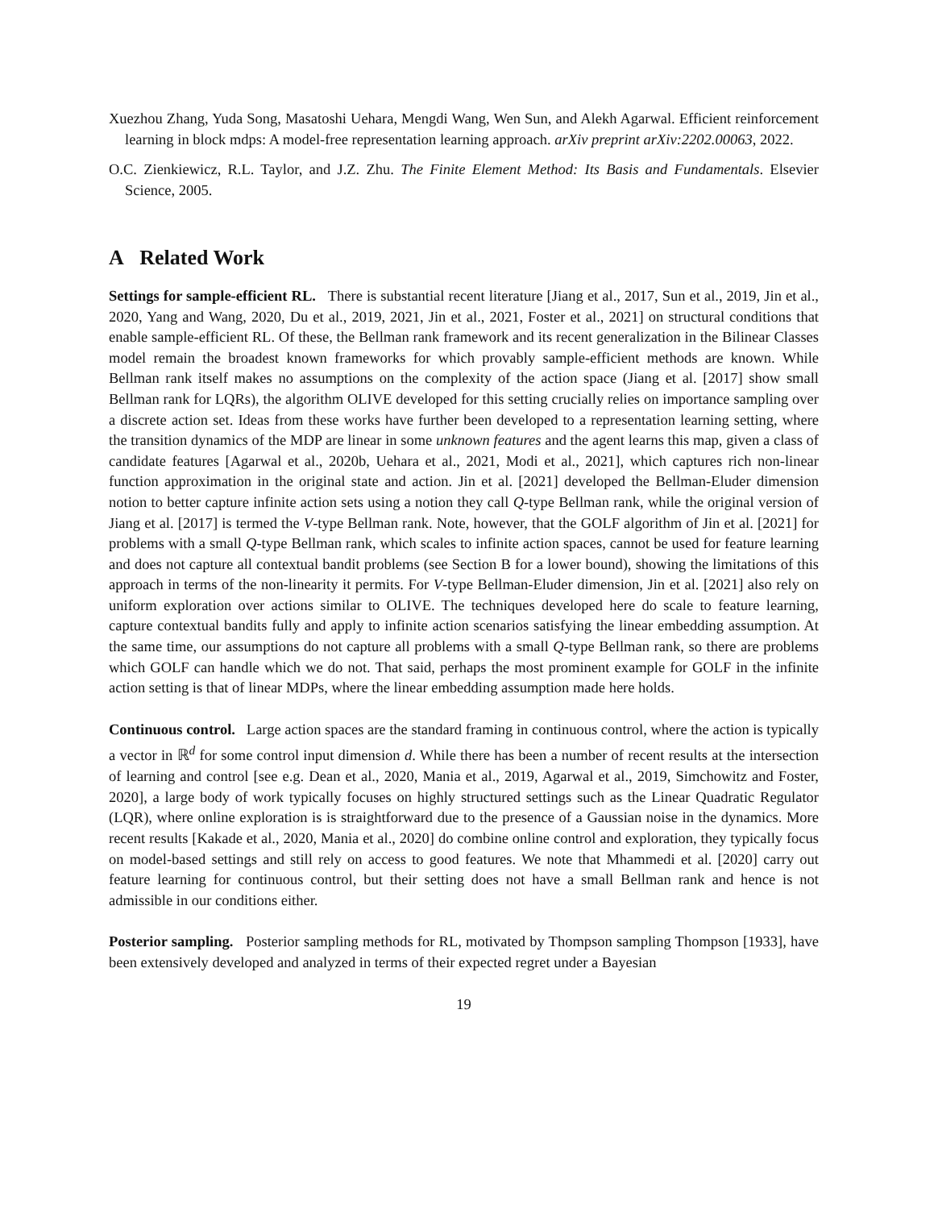Xuezhou Zhang, Yuda Song, Masatoshi Uehara, Mengdi Wang, Wen Sun, and Alekh Agarwal. Efficient reinforcement learning in block mdps: A model-free representation learning approach. arXiv preprint arXiv:2202.00063, 2022.
O.C. Zienkiewicz, R.L. Taylor, and J.Z. Zhu. The Finite Element Method: Its Basis and Fundamentals. Elsevier Science, 2005.
A Related Work
Settings for sample-efficient RL. There is substantial recent literature [Jiang et al., 2017, Sun et al., 2019, Jin et al., 2020, Yang and Wang, 2020, Du et al., 2019, 2021, Jin et al., 2021, Foster et al., 2021] on structural conditions that enable sample-efficient RL. Of these, the Bellman rank framework and its recent generalization in the Bilinear Classes model remain the broadest known frameworks for which provably sample-efficient methods are known. While Bellman rank itself makes no assumptions on the complexity of the action space (Jiang et al. [2017] show small Bellman rank for LQRs), the algorithm OLIVE developed for this setting crucially relies on importance sampling over a discrete action set. Ideas from these works have further been developed to a representation learning setting, where the transition dynamics of the MDP are linear in some unknown features and the agent learns this map, given a class of candidate features [Agarwal et al., 2020b, Uehara et al., 2021, Modi et al., 2021], which captures rich non-linear function approximation in the original state and action. Jin et al. [2021] developed the Bellman-Eluder dimension notion to better capture infinite action sets using a notion they call Q-type Bellman rank, while the original version of Jiang et al. [2017] is termed the V-type Bellman rank. Note, however, that the GOLF algorithm of Jin et al. [2021] for problems with a small Q-type Bellman rank, which scales to infinite action spaces, cannot be used for feature learning and does not capture all contextual bandit problems (see Section B for a lower bound), showing the limitations of this approach in terms of the non-linearity it permits. For V-type Bellman-Eluder dimension, Jin et al. [2021] also rely on uniform exploration over actions similar to OLIVE. The techniques developed here do scale to feature learning, capture contextual bandits fully and apply to infinite action scenarios satisfying the linear embedding assumption. At the same time, our assumptions do not capture all problems with a small Q-type Bellman rank, so there are problems which GOLF can handle which we do not. That said, perhaps the most prominent example for GOLF in the infinite action setting is that of linear MDPs, where the linear embedding assumption made here holds.
Continuous control. Large action spaces are the standard framing in continuous control, where the action is typically a vector in ℝ<sup>d</sup> for some control input dimension d. While there has been a number of recent results at the intersection of learning and control [see e.g. Dean et al., 2020, Mania et al., 2019, Agarwal et al., 2019, Simchowitz and Foster, 2020], a large body of work typically focuses on highly structured settings such as the Linear Quadratic Regulator (LQR), where online exploration is is straightforward due to the presence of a Gaussian noise in the dynamics. More recent results [Kakade et al., 2020, Mania et al., 2020] do combine online control and exploration, they typically focus on model-based settings and still rely on access to good features. We note that Mhammedi et al. [2020] carry out feature learning for continuous control, but their setting does not have a small Bellman rank and hence is not admissible in our conditions either.
Posterior sampling. Posterior sampling methods for RL, motivated by Thompson sampling Thompson [1933], have been extensively developed and analyzed in terms of their expected regret under a Bayesian
19